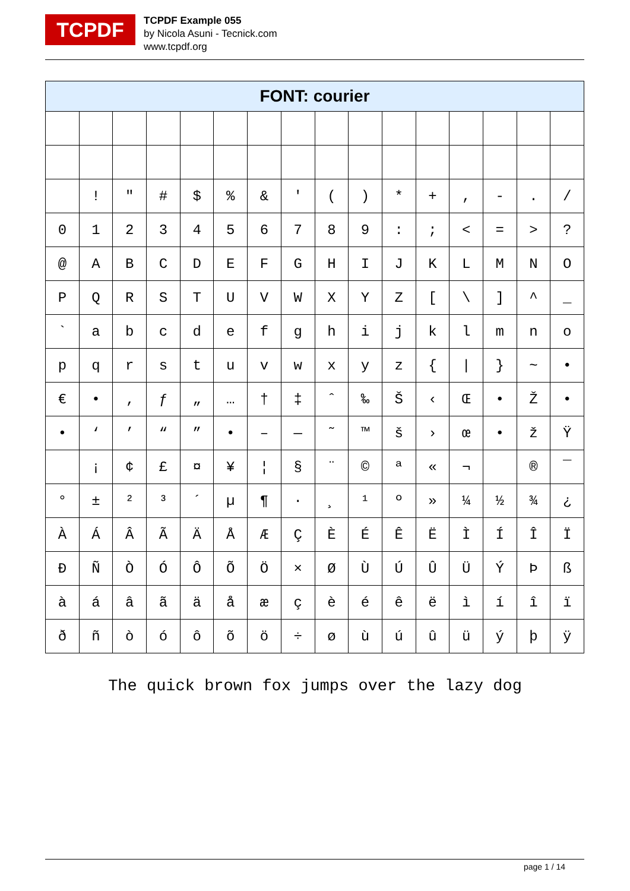TCPDF
TCPDF Example 055
by Nicola Asuni - Tecnick.com
www.tcpdf.org
| FONT: courier | | | | | | | | | | | | | | | |
| --- | --- | --- | --- | --- | --- | --- | --- | --- | --- | --- | --- | --- | --- | --- | --- |
| | ! | " | # | $ | % | & | ' | ( | ) | * | + | , | - | . | / |
| 0 | 1 | 2 | 3 | 4 | 5 | 6 | 7 | 8 | 9 | : | ; | < | = | > | ? |
| @ | A | B | C | D | E | F | G | H | I | J | K | L | M | N | O |
| P | Q | R | S | T | U | V | W | X | Y | Z | [ | \ | ] | ^ | _ |
| ` | a | b | c | d | e | f | g | h | i | j | k | l | m | n | o |
| p | q | r | s | t | u | v | w | x | y | z | { | / | } | ~ | • |
| € | • | ‚ | ƒ | „ | … | † | ‡ | ˆ | ‰ | Š | ‹ | Œ | • | Ž | • |
| • | ‘ | ’ | “ | ” | • | – | — | ˜ | ™ | š | › | œ | • | ž | Ÿ |
| | ¡ | ¢ | £ | ¤ | ¥ | ¦ | § | ¨ | © | ª | « | ¬ | | ® | ¯ |
| ° | ± | ² | ³ | ´ | µ | ¶ | · | ¸ | ¹ | º | » | ¼ | ½ | ¾ | ¿ |
| À | Á | Â | Ã | Ä | Å | Æ | Ç | È | É | Ê | Ë | Ì | Í | Î | Ï |
| Ð | Ñ | Ò | Ó | Ô | Õ | Ö | × | Ø | Ù | Ú | Û | Ü | Ý | Þ | ß |
| à | á | â | ã | ä | å | æ | ç | è | é | ê | ë | ì | í | î | ï |
| ð | ñ | ò | ó | ô | õ | ö | ÷ | ø | ù | ú | û | ü | ý | þ | ÿ |
The quick brown fox jumps over the lazy dog
page 1 / 14